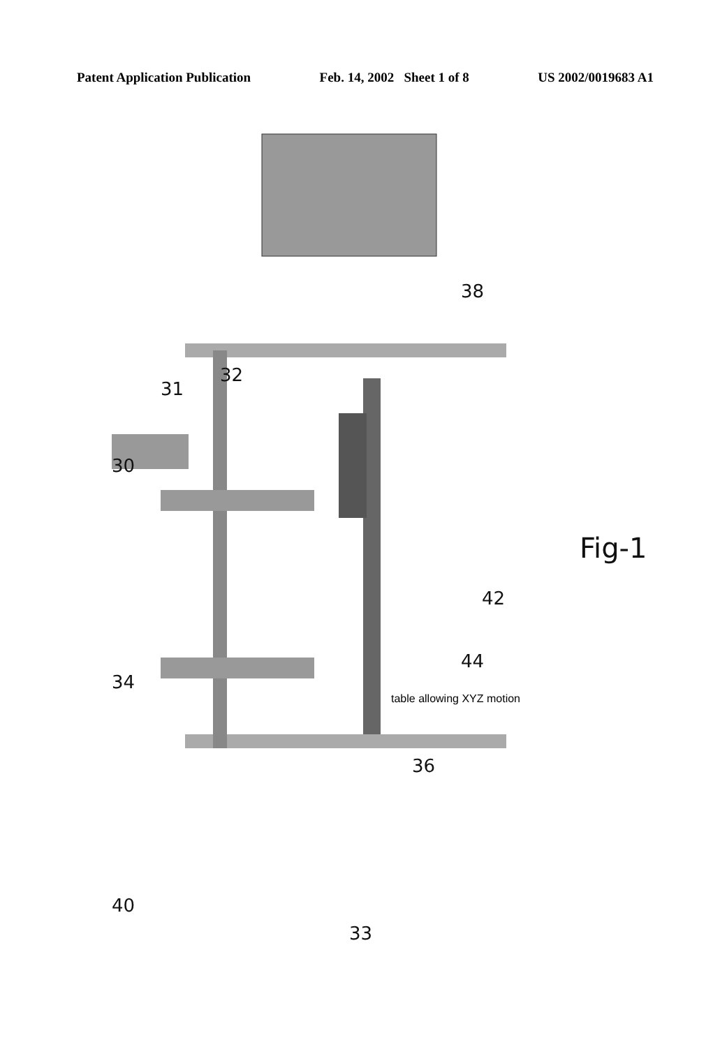Patent Application Publication Feb. 14, 2002 Sheet 1 of 8 US 2002/0019683 A1
30
31
32
33
34
36
table allowing XYZ motion
38
40
42
44
Fig-1